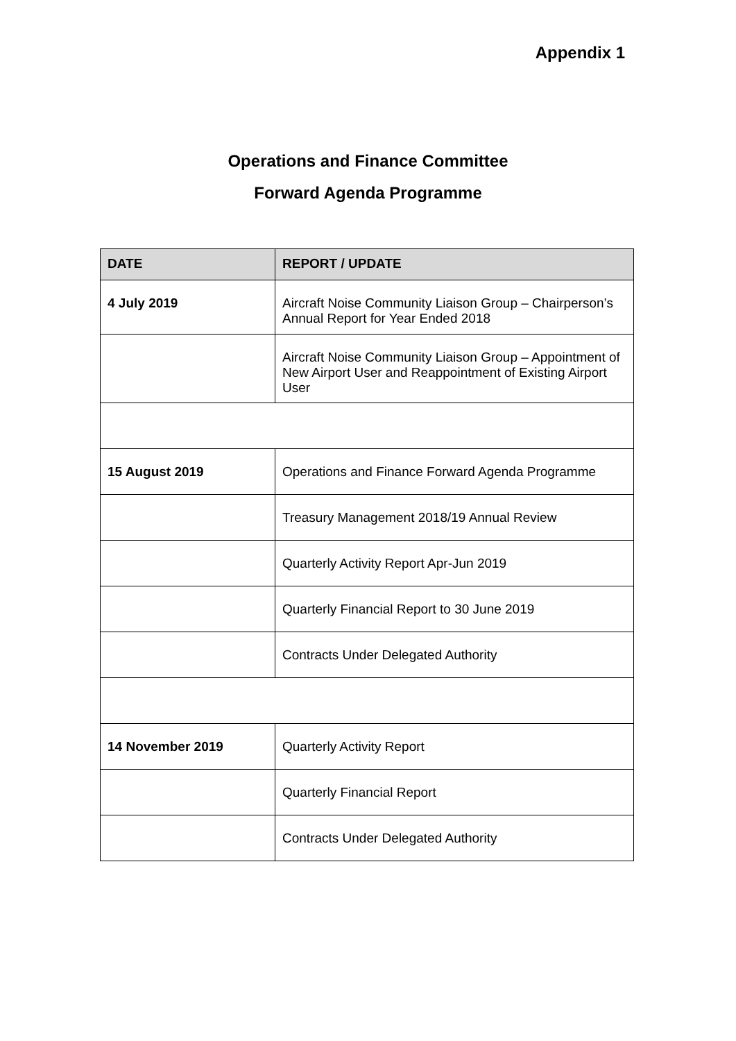Appendix 1
Operations and Finance Committee
Forward Agenda Programme
| DATE | REPORT / UPDATE |
| --- | --- |
| 4 July 2019 | Aircraft Noise Community Liaison Group – Chairperson’s Annual Report for Year Ended 2018 |
| | Aircraft Noise Community Liaison Group – Appointment of New Airport User and Reappointment of Existing Airport User |
| 15 August 2019 | Operations and Finance Forward Agenda Programme |
| | Treasury Management 2018/19 Annual Review |
| | Quarterly Activity Report Apr-Jun 2019 |
| | Quarterly Financial Report to 30 June 2019 |
| | Contracts Under Delegated Authority |
| 14 November 2019 | Quarterly Activity Report |
| | Quarterly Financial Report |
| | Contracts Under Delegated Authority |